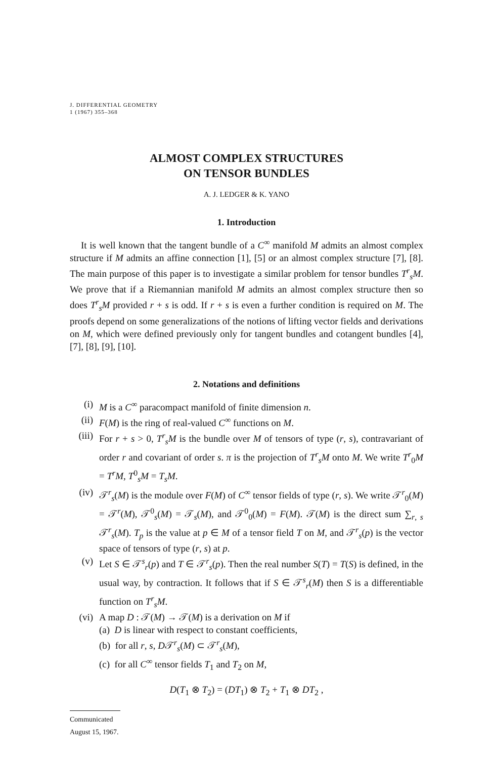J. DIFFERENTIAL GEOMETRY
1 (1967) 355–368
ALMOST COMPLEX STRUCTURES
ON TENSOR BUNDLES
A. J. LEDGER & K. YANO
1. Introduction
It is well known that the tangent bundle of a C<sup>∞</sup> manifold M admits an almost complex structure if M admits an affine connection [1], [5] or an almost complex structure [7], [8]. The main purpose of this paper is to investigate a similar problem for tensor bundles T<sup>r</sup><sub>s</sub>M. We prove that if a Riemannian manifold M admits an almost complex structure then so does T<sup>r</sup><sub>s</sub>M provided r + s is odd. If r + s is even a further condition is required on M. The proofs depend on some generalizations of the notions of lifting vector fields and derivations on M, which were defined previously only for tangent bundles and cotangent bundles [4], [7], [8], [9], [10].
2. Notations and definitions
(i) M is a C<sup>∞</sup> paracompact manifold of finite dimension n.
(ii) F(M) is the ring of real-valued C<sup>∞</sup> functions on M.
(iii) For r + s > 0, T<sup>r</sup><sub>s</sub>M is the bundle over M of tensors of type (r, s), contravariant of order r and covariant of order s. π is the projection of T<sup>r</sup><sub>s</sub>M onto M. We write T<sup>r</sup><sub>0</sub>M = T<sup>r</sup>M, T<sup>0</sup><sub>s</sub>M = T<sub>s</sub>M.
(iv) 𝒯<sup>r</sup><sub>s</sub>(M) is the module over F(M) of C<sup>∞</sup> tensor fields of type (r, s). We write 𝒯<sup>r</sup><sub>0</sub>(M) = 𝒯<sup>r</sup>(M), 𝒯<sup>0</sup><sub>s</sub>(M) = 𝒯<sub>s</sub>(M), and 𝒯<sup>0</sup><sub>0</sub>(M) = F(M). 𝒯(M) is the direct sum ∑<sub>r, s</sub> 𝒯<sup>r</sup><sub>s</sub>(M). T<sub>p</sub> is the value at p ∈ M of a tensor field T on M, and 𝒯<sup>r</sup><sub>s</sub>(p) is the vector space of tensors of type (r, s) at p.
(v) Let S ∈ 𝒯<sup>s</sup><sub>r</sub>(p) and T ∈ 𝒯<sup>r</sup><sub>s</sub>(p). Then the real number S(T) = T(S) is defined, in the usual way, by contraction. It follows that if S ∈ 𝒯<sup>s</sup><sub>r</sub>(M) then S is a differentiable function on T<sup>r</sup><sub>s</sub>M.
(vi) A map D : 𝒯(M) → 𝒯(M) is a derivation on M if
(a) D is linear with respect to constant coefficients,
(b) for all r, s, D𝒯<sup>r</sup><sub>s</sub>(M) ⊂ 𝒯<sup>r</sup><sub>s</sub>(M),
(c) for all C<sup>∞</sup> tensor fields T<sub>1</sub> and T<sub>2</sub> on M,
D(T<sub>1</sub> ⊗ T<sub>2</sub>) = (DT<sub>1</sub>) ⊗ T<sub>2</sub> + T<sub>1</sub> ⊗ DT<sub>2</sub> ,
Communicated August 15, 1967.